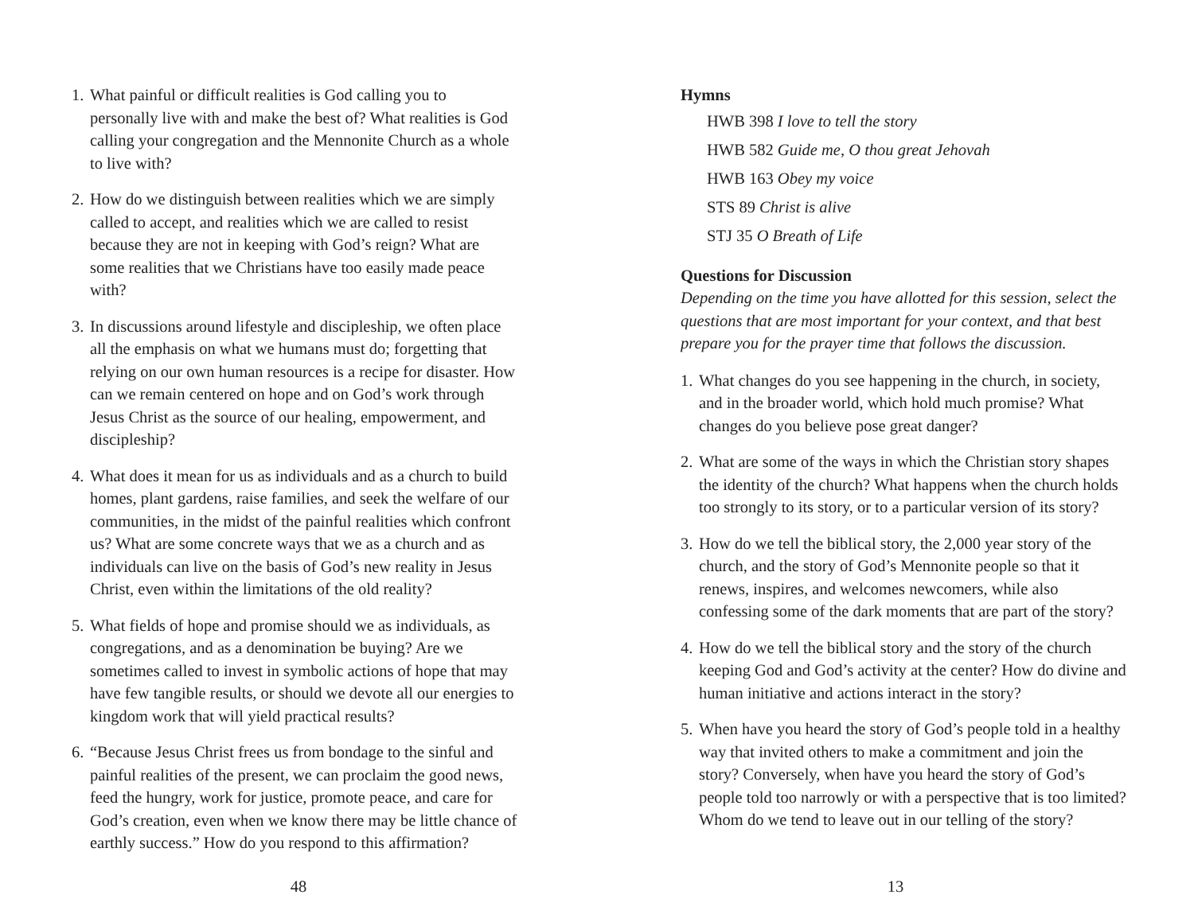1. What painful or difficult realities is God calling you to personally live with and make the best of? What realities is God calling your congregation and the Mennonite Church as a whole to live with?
2. How do we distinguish between realities which we are simply called to accept, and realities which we are called to resist because they are not in keeping with God’s reign? What are some realities that we Christians have too easily made peace with?
3. In discussions around lifestyle and discipleship, we often place all the emphasis on what we humans must do; forgetting that relying on our own human resources is a recipe for disaster. How can we remain centered on hope and on God’s work through Jesus Christ as the source of our healing, empowerment, and discipleship?
4. What does it mean for us as individuals and as a church to build homes, plant gardens, raise families, and seek the welfare of our communities, in the midst of the painful realities which confront us? What are some concrete ways that we as a church and as individuals can live on the basis of God’s new reality in Jesus Christ, even within the limitations of the old reality?
5. What fields of hope and promise should we as individuals, as congregations, and as a denomination be buying? Are we sometimes called to invest in symbolic actions of hope that may have few tangible results, or should we devote all our energies to kingdom work that will yield practical results?
6. “Because Jesus Christ frees us from bondage to the sinful and painful realities of the present, we can proclaim the good news, feed the hungry, work for justice, promote peace, and care for God’s creation, even when we know there may be little chance of earthly success.” How do you respond to this affirmation?
48
Hymns
HWB 398 I love to tell the story
HWB 582 Guide me, O thou great Jehovah
HWB 163 Obey my voice
STS 89 Christ is alive
STJ 35 O Breath of Life
Questions for Discussion
Depending on the time you have allotted for this session, select the questions that are most important for your context, and that best prepare you for the prayer time that follows the discussion.
1. What changes do you see happening in the church, in society, and in the broader world, which hold much promise? What changes do you believe pose great danger?
2. What are some of the ways in which the Christian story shapes the identity of the church? What happens when the church holds too strongly to its story, or to a particular version of its story?
3. How do we tell the biblical story, the 2,000 year story of the church, and the story of God’s Mennonite people so that it renews, inspires, and welcomes newcomers, while also confessing some of the dark moments that are part of the story?
4. How do we tell the biblical story and the story of the church keeping God and God’s activity at the center? How do divine and human initiative and actions interact in the story?
5. When have you heard the story of God’s people told in a healthy way that invited others to make a commitment and join the story? Conversely, when have you heard the story of God’s people told too narrowly or with a perspective that is too limited? Whom do we tend to leave out in our telling of the story?
13